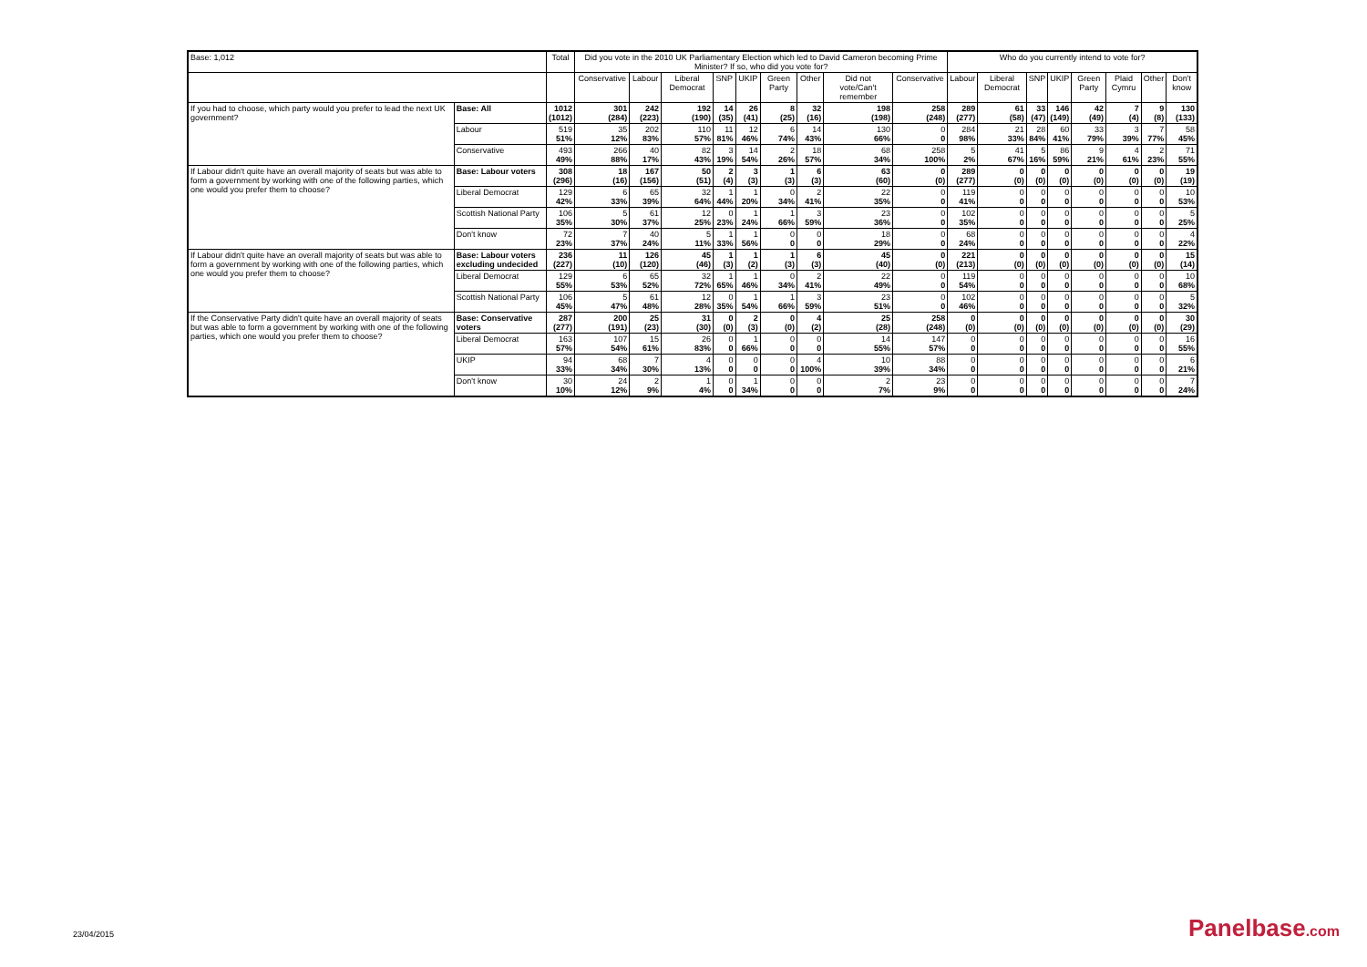| Base: 1,012 | | Total | Did you vote in the 2010 UK Parliamentary Election which led to David Cameron becoming Prime Minister? If so, who did you vote for? | | | | | | | | | Who do you currently intend to vote for? | | | | | | | |
| --- | --- | --- | --- | --- | --- | --- | --- | --- | --- | --- | --- | --- | --- | --- | --- | --- | --- | --- | --- |
| | | | Conservative | Labour | Liberal Democrat | SNP | UKIP | Green Party | Other | Did not vote/Can't remember | Conservative | Labour | Liberal Democrat | SNP | UKIP | Green Party | Plaid Cymru | Other | Don't know |
| If you had to choose, which party would you prefer to lead the next UK government? | Base: All | 1012 (1012) | 301 (284) | 242 (223) | 192 (190) | 14 (35) | 26 (41) | 8 (25) | 32 (16) | 198 (198) | 258 (248) | 289 (277) | 61 (58) | 33 (47) | 146 (149) | 42 (49) | 7 (4) | 9 (8) | 130 (133) |
| | Labour | 519 51% | 35 12% | 202 83% | 110 57% | 11 81% | 12 46% | 6 74% | 14 43% | 130 66% | 0 0 | 284 98% | 21 33% | 28 84% | 60 41% | 33 79% | 3 39% | 7 77% | 58 45% |
| | Conservative | 493 49% | 266 88% | 40 17% | 82 43% | 3 19% | 14 54% | 2 26% | 18 57% | 68 34% | 258 100% | 5 2% | 41 67% | 5 16% | 86 59% | 9 21% | 4 61% | 2 23% | 71 55% |
| If Labour didn't quite have an overall majority of seats but was able to form a government by working with one of the following parties, which one would you prefer them to choose? | Base: Labour voters | 308 (296) | 18 (16) | 167 (156) | 50 (51) | 2 (4) | 3 (3) | 1 (3) | 6 (3) | 63 (60) | 0 (0) | 289 (277) | 0 (0) | 0 (0) | 0 (0) | 0 (0) | 0 (0) | 0 (0) | 19 (19) |
| | Liberal Democrat | 129 42% | 6 33% | 65 39% | 32 64% | 1 44% | 1 20% | 0 34% | 2 41% | 22 35% | 0 0 | 119 41% | 0 0 | 0 0 | 0 0 | 0 0 | 0 0 | 0 0 | 10 53% |
| | Scottish National Party | 106 35% | 5 30% | 61 37% | 12 25% | 0 23% | 1 24% | 1 66% | 3 59% | 23 36% | 0 0 | 102 35% | 0 0 | 0 0 | 0 0 | 0 0 | 0 0 | 0 0 | 5 25% |
| | Don't know | 72 23% | 7 37% | 40 24% | 5 11% | 1 33% | 1 56% | 0 0 | 0 0 | 18 29% | 0 0 | 68 24% | 0 0 | 0 0 | 0 0 | 0 0 | 0 0 | 0 0 | 4 22% |
| If Labour didn't quite have an overall majority of seats but was able to form a government by working with one of the following parties, which one would you prefer them to choose? | Base: Labour voters excluding undecided | 236 (227) | 11 (10) | 126 (120) | 45 (46) | 1 (3) | 1 (2) | 1 (3) | 6 (3) | 45 (40) | 0 (0) | 221 (213) | 0 (0) | 0 (0) | 0 (0) | 0 (0) | 0 (0) | 0 (0) | 15 (14) |
| | Liberal Democrat | 129 55% | 6 53% | 65 52% | 32 72% | 1 65% | 1 46% | 0 34% | 2 41% | 22 49% | 0 0 | 119 54% | 0 0 | 0 0 | 0 0 | 0 0 | 0 0 | 0 0 | 10 68% |
| | Scottish National Party | 106 45% | 5 47% | 61 48% | 12 28% | 0 35% | 1 54% | 1 66% | 3 59% | 23 51% | 0 0 | 102 46% | 0 0 | 0 0 | 0 0 | 0 0 | 0 0 | 0 0 | 5 32% |
| If the Conservative Party didn't quite have an overall majority of seats but was able to form a government by working with one of the following parties, which one would you prefer them to choose? | Base: Conservative voters | 287 (277) | 200 (191) | 25 (23) | 31 (30) | 0 (0) | 2 (3) | 0 (0) | 4 (2) | 25 (28) | 258 (248) | 0 (0) | 0 (0) | 0 (0) | 0 (0) | 0 (0) | 0 (0) | 0 (0) | 30 (29) |
| | Liberal Democrat | 163 57% | 107 54% | 15 61% | 26 83% | 0 0 | 1 66% | 0 0 | 0 0 | 14 55% | 147 57% | 0 0 | 0 0 | 0 0 | 0 0 | 0 0 | 0 0 | 0 0 | 16 55% |
| | UKIP | 94 33% | 68 34% | 7 30% | 4 13% | 0 0 | 0 0 | 0 0 | 4 100% | 10 39% | 88 34% | 0 0 | 0 0 | 0 0 | 0 0 | 0 0 | 0 0 | 0 0 | 6 21% |
| | Don't know | 30 10% | 24 12% | 2 9% | 1 4% | 0 0 | 1 34% | 0 0 | 0 0 | 2 7% | 23 9% | 0 0 | 0 0 | 0 0 | 0 0 | 0 0 | 0 0 | 0 0 | 7 24% |
23/04/2015 Panelbase.com